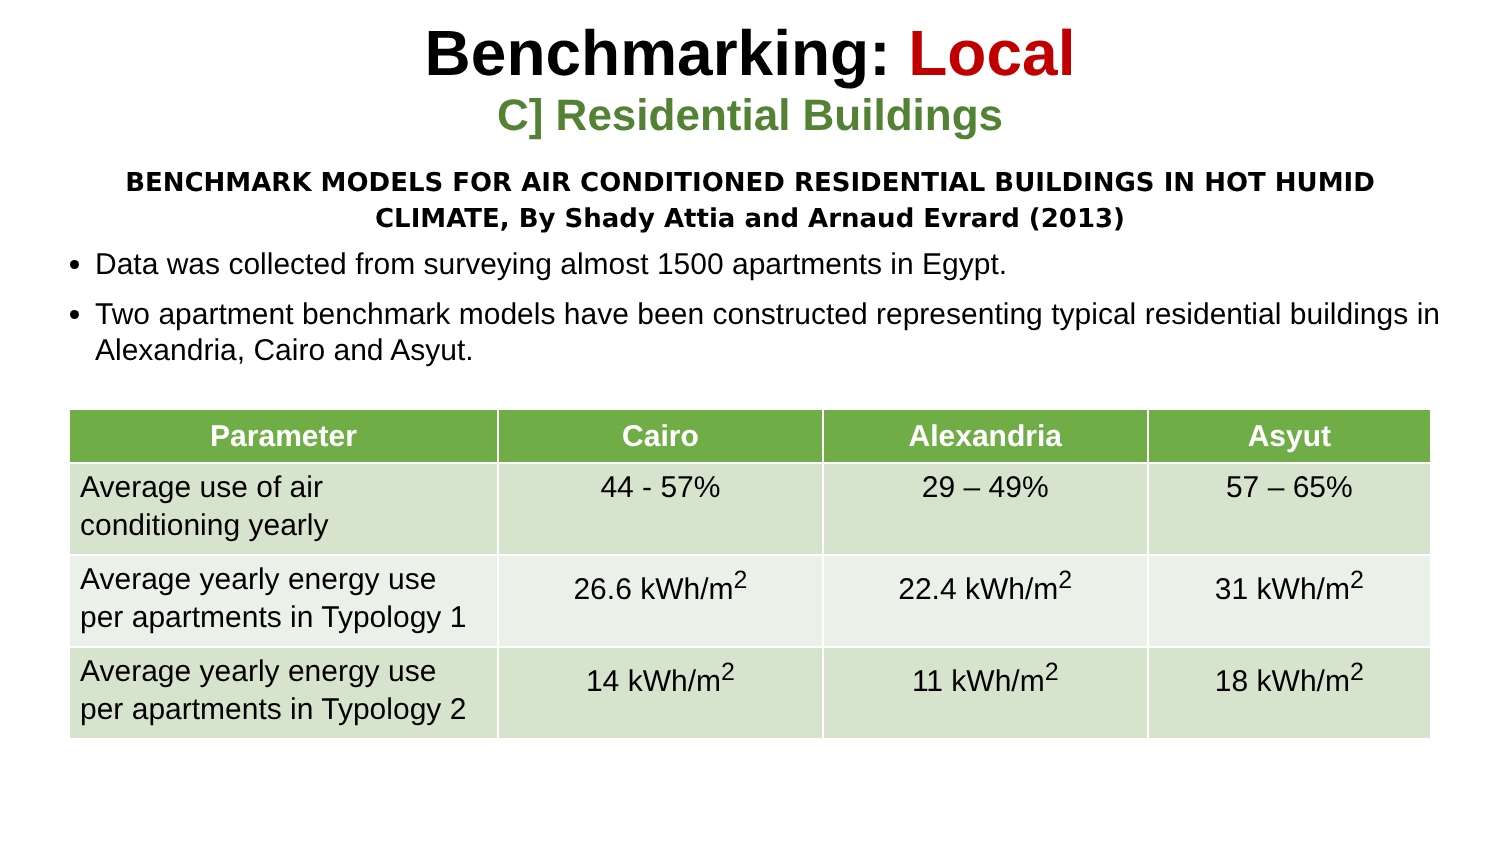Benchmarking: Local
C] Residential Buildings
BENCHMARK MODELS FOR AIR CONDITIONED RESIDENTIAL BUILDINGS IN HOT HUMID CLIMATE, By Shady Attia and Arnaud Evrard (2013)
Data was collected from surveying almost 1500 apartments in Egypt.
Two apartment benchmark models have been constructed representing typical residential buildings in Alexandria, Cairo and Asyut.
| Parameter | Cairo | Alexandria | Asyut |
| --- | --- | --- | --- |
| Average use of air conditioning yearly | 44 - 57% | 29 – 49% | 57 – 65% |
| Average yearly energy use per apartments in Typology 1 | 26.6 kWh/m<sup>2</sup> | 22.4 kWh/m<sup>2</sup> | 31 kWh/m<sup>2</sup> |
| Average yearly energy use per apartments in Typology 2 | 14 kWh/m<sup>2</sup> | 11 kWh/m<sup>2</sup> | 18 kWh/m<sup>2</sup> |